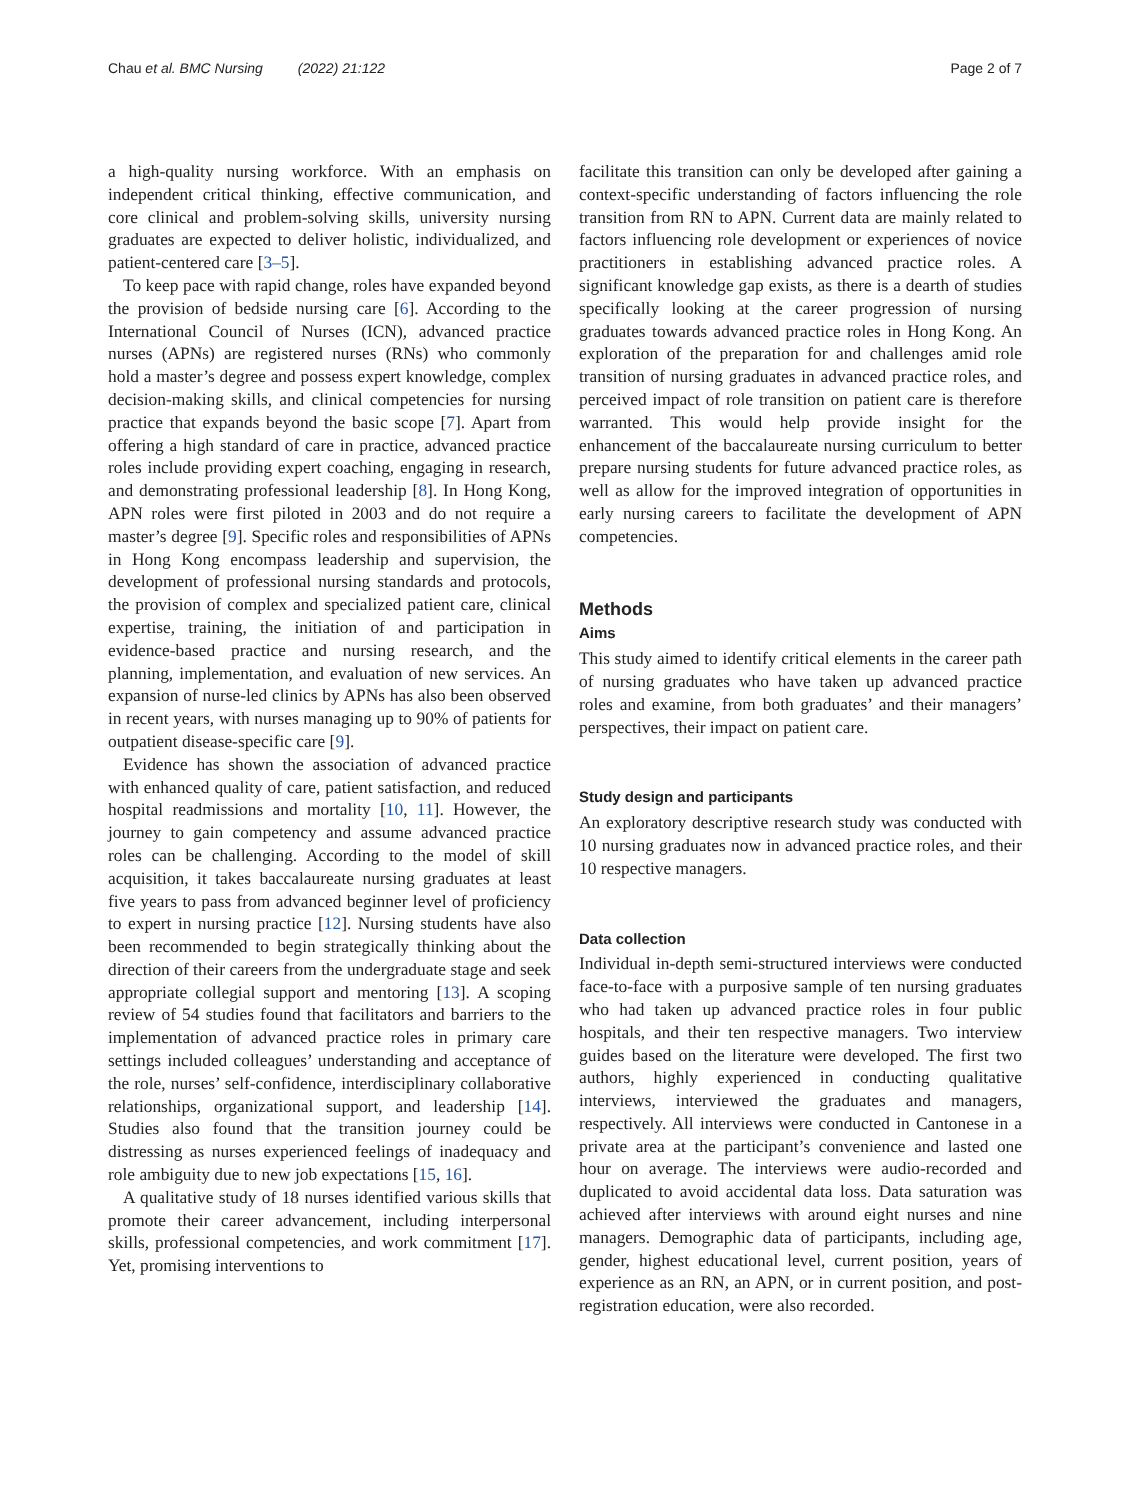Chau et al. BMC Nursing (2022) 21:122 Page 2 of 7
a high-quality nursing workforce. With an emphasis on independent critical thinking, effective communication, and core clinical and problem-solving skills, university nursing graduates are expected to deliver holistic, individualized, and patient-centered care [3–5].
To keep pace with rapid change, roles have expanded beyond the provision of bedside nursing care [6]. According to the International Council of Nurses (ICN), advanced practice nurses (APNs) are registered nurses (RNs) who commonly hold a master’s degree and possess expert knowledge, complex decision-making skills, and clinical competencies for nursing practice that expands beyond the basic scope [7]. Apart from offering a high standard of care in practice, advanced practice roles include providing expert coaching, engaging in research, and demonstrating professional leadership [8]. In Hong Kong, APN roles were first piloted in 2003 and do not require a master’s degree [9]. Specific roles and responsibilities of APNs in Hong Kong encompass leadership and supervision, the development of professional nursing standards and protocols, the provision of complex and specialized patient care, clinical expertise, training, the initiation of and participation in evidence-based practice and nursing research, and the planning, implementation, and evaluation of new services. An expansion of nurse-led clinics by APNs has also been observed in recent years, with nurses managing up to 90% of patients for outpatient disease-specific care [9].
Evidence has shown the association of advanced practice with enhanced quality of care, patient satisfaction, and reduced hospital readmissions and mortality [10, 11]. However, the journey to gain competency and assume advanced practice roles can be challenging. According to the model of skill acquisition, it takes baccalaureate nursing graduates at least five years to pass from advanced beginner level of proficiency to expert in nursing practice [12]. Nursing students have also been recommended to begin strategically thinking about the direction of their careers from the undergraduate stage and seek appropriate collegial support and mentoring [13]. A scoping review of 54 studies found that facilitators and barriers to the implementation of advanced practice roles in primary care settings included colleagues’ understanding and acceptance of the role, nurses’ self-confidence, interdisciplinary collaborative relationships, organizational support, and leadership [14]. Studies also found that the transition journey could be distressing as nurses experienced feelings of inadequacy and role ambiguity due to new job expectations [15, 16].
A qualitative study of 18 nurses identified various skills that promote their career advancement, including interpersonal skills, professional competencies, and work commitment [17]. Yet, promising interventions to
facilitate this transition can only be developed after gaining a context-specific understanding of factors influencing the role transition from RN to APN. Current data are mainly related to factors influencing role development or experiences of novice practitioners in establishing advanced practice roles. A significant knowledge gap exists, as there is a dearth of studies specifically looking at the career progression of nursing graduates towards advanced practice roles in Hong Kong. An exploration of the preparation for and challenges amid role transition of nursing graduates in advanced practice roles, and perceived impact of role transition on patient care is therefore warranted. This would help provide insight for the enhancement of the baccalaureate nursing curriculum to better prepare nursing students for future advanced practice roles, as well as allow for the improved integration of opportunities in early nursing careers to facilitate the development of APN competencies.
Methods
Aims
This study aimed to identify critical elements in the career path of nursing graduates who have taken up advanced practice roles and examine, from both graduates’ and their managers’ perspectives, their impact on patient care.
Study design and participants
An exploratory descriptive research study was conducted with 10 nursing graduates now in advanced practice roles, and their 10 respective managers.
Data collection
Individual in-depth semi-structured interviews were conducted face-to-face with a purposive sample of ten nursing graduates who had taken up advanced practice roles in four public hospitals, and their ten respective managers. Two interview guides based on the literature were developed. The first two authors, highly experienced in conducting qualitative interviews, interviewed the graduates and managers, respectively. All interviews were conducted in Cantonese in a private area at the participant’s convenience and lasted one hour on average. The interviews were audio-recorded and duplicated to avoid accidental data loss. Data saturation was achieved after interviews with around eight nurses and nine managers. Demographic data of participants, including age, gender, highest educational level, current position, years of experience as an RN, an APN, or in current position, and post-registration education, were also recorded.